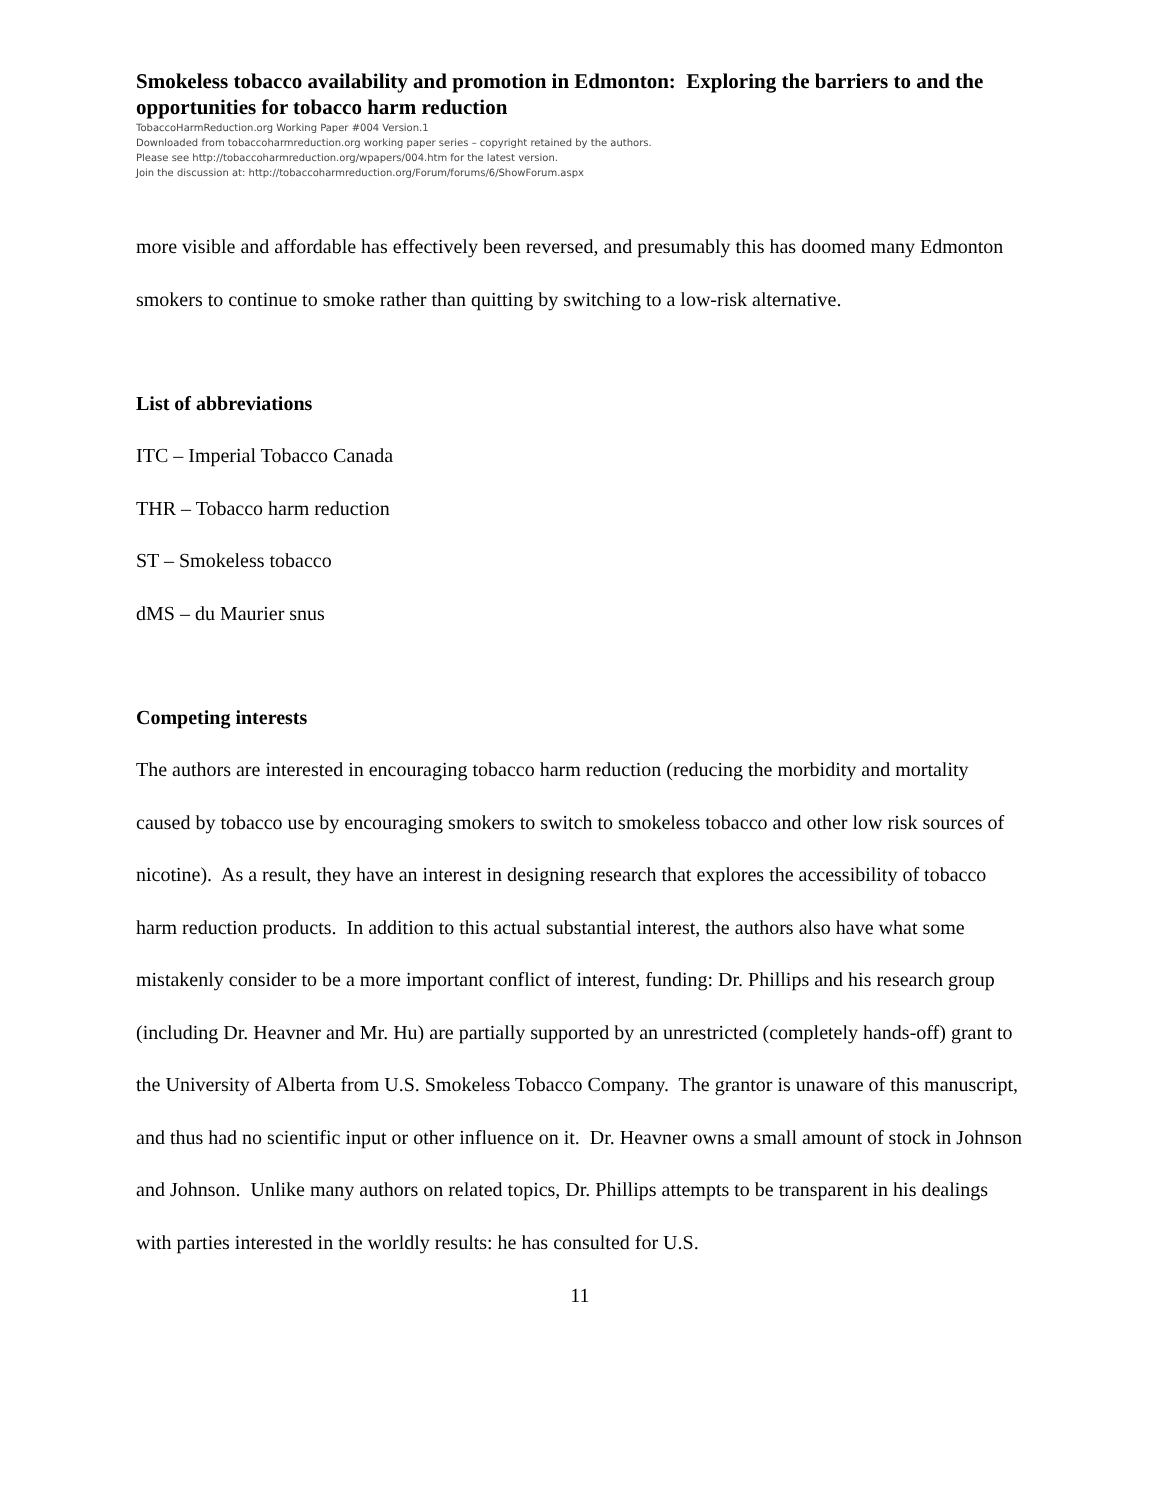Smokeless tobacco availability and promotion in Edmonton: Exploring the barriers to and the opportunities for tobacco harm reduction
TobaccoHarmReduction.org Working Paper #004 Version.1
Downloaded from tobaccoharmreduction.org working paper series – copyright retained by the authors.
Please see http://tobaccoharmreduction.org/wpapers/004.htm for the latest version.
Join the discussion at: http://tobaccoharmreduction.org/Forum/forums/6/ShowForum.aspx
more visible and affordable has effectively been reversed, and presumably this has doomed many Edmonton smokers to continue to smoke rather than quitting by switching to a low-risk alternative.
List of abbreviations
ITC – Imperial Tobacco Canada
THR – Tobacco harm reduction
ST – Smokeless tobacco
dMS – du Maurier snus
Competing interests
The authors are interested in encouraging tobacco harm reduction (reducing the morbidity and mortality caused by tobacco use by encouraging smokers to switch to smokeless tobacco and other low risk sources of nicotine). As a result, they have an interest in designing research that explores the accessibility of tobacco harm reduction products. In addition to this actual substantial interest, the authors also have what some mistakenly consider to be a more important conflict of interest, funding: Dr. Phillips and his research group (including Dr. Heavner and Mr. Hu) are partially supported by an unrestricted (completely hands-off) grant to the University of Alberta from U.S. Smokeless Tobacco Company. The grantor is unaware of this manuscript, and thus had no scientific input or other influence on it. Dr. Heavner owns a small amount of stock in Johnson and Johnson. Unlike many authors on related topics, Dr. Phillips attempts to be transparent in his dealings with parties interested in the worldly results: he has consulted for U.S.
11